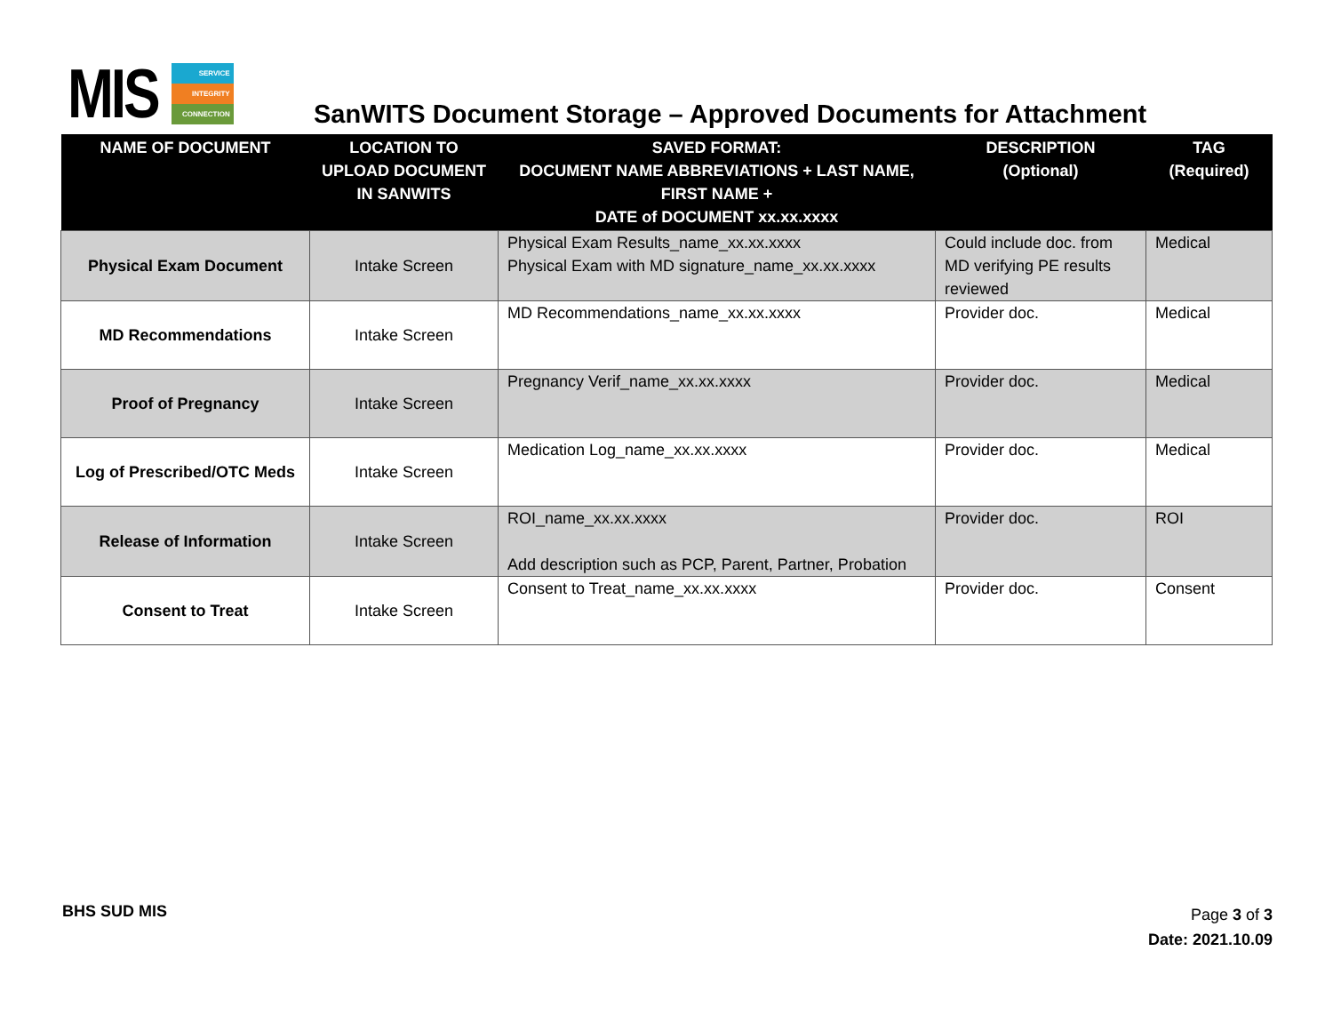MIS
SERVICE
INTEGRITY
CONNECTION
SanWITS Document Storage – Approved Documents for Attachment
| NAME OF DOCUMENT | LOCATION TO UPLOAD DOCUMENT IN SANWITS | SAVED FORMAT: DOCUMENT NAME ABBREVIATIONS + LAST NAME, FIRST NAME + DATE of DOCUMENT xx.xx.xxxx | DESCRIPTION (Optional) | TAG (Required) |
| --- | --- | --- | --- | --- |
| Physical Exam Document | Intake Screen | Physical Exam Results_name_xx.xx.xxxx Physical Exam with MD signature_name_xx.xx.xxxx | Could include doc. from MD verifying PE results reviewed | Medical |
| MD Recommendations | Intake Screen | MD Recommendations_name_xx.xx.xxxx | Provider doc. | Medical |
| Proof of Pregnancy | Intake Screen | Pregnancy Verif_name_xx.xx.xxxx | Provider doc. | Medical |
| Log of Prescribed/OTC Meds | Intake Screen | Medication Log_name_xx.xx.xxxx | Provider doc. | Medical |
| Release of Information | Intake Screen | ROI_name_xx.xx.xxxx Add description such as PCP, Parent, Partner, Probation | Provider doc. | ROI |
| Consent to Treat | Intake Screen | Consent to Treat_name_xx.xx.xxxx | Provider doc. | Consent |
BHS SUD MIS
Page 3 of 3
Date: 2021.10.09